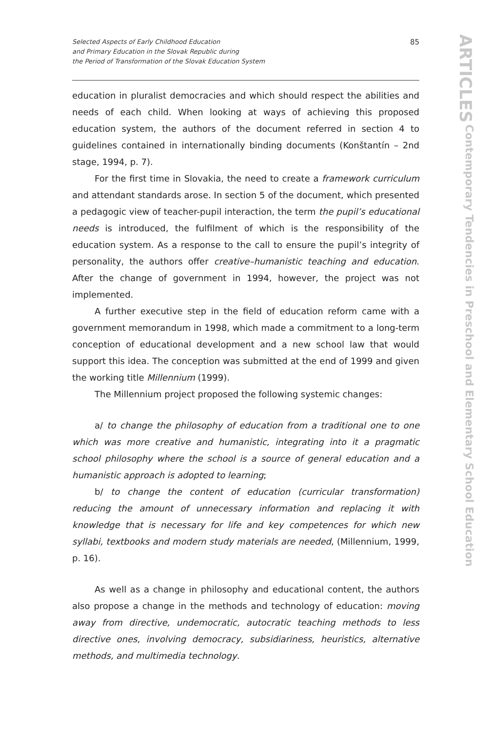Selected Aspects of Early Childhood Education
and Primary Education in the Slovak Republic during
the Period of Transformation of the Slovak Education System
85
education in pluralist democracies and which should respect the abilities and needs of each child. When looking at ways of achieving this proposed education system, the authors of the document referred in section 4 to guidelines contained in internationally binding documents (Konštantín – 2nd stage, 1994, p. 7).
For the first time in Slovakia, the need to create a framework curriculum and attendant standards arose. In section 5 of the document, which presented a pedagogic view of teacher-pupil interaction, the term the pupil’s educational needs is introduced, the fulfilment of which is the responsibility of the education system. As a response to the call to ensure the pupil’s integrity of personality, the authors offer creative–humanistic teaching and education. After the change of government in 1994, however, the project was not implemented.
A further executive step in the field of education reform came with a government memorandum in 1998, which made a commitment to a long-term conception of educational development and a new school law that would support this idea. The conception was submitted at the end of 1999 and given the working title Millennium (1999).
The Millennium project proposed the following systemic changes:
a/ to change the philosophy of education from a traditional one to one which was more creative and humanistic, integrating into it a pragmatic school philosophy where the school is a source of general education and a humanistic approach is adopted to learning;
b/ to change the content of education (curricular transformation) reducing the amount of unnecessary information and replacing it with knowledge that is necessary for life and key competences for which new syllabi, textbooks and modern study materials are needed, (Millennium, 1999, p. 16).
As well as a change in philosophy and educational content, the authors also propose a change in the methods and technology of education: moving away from directive, undemocratic, autocratic teaching methods to less directive ones, involving democracy, subsidiariness, heuristics, alternative methods, and multimedia technology.
ARTICLES
Contemporary Tendencies in Preschool and Elementary School Education